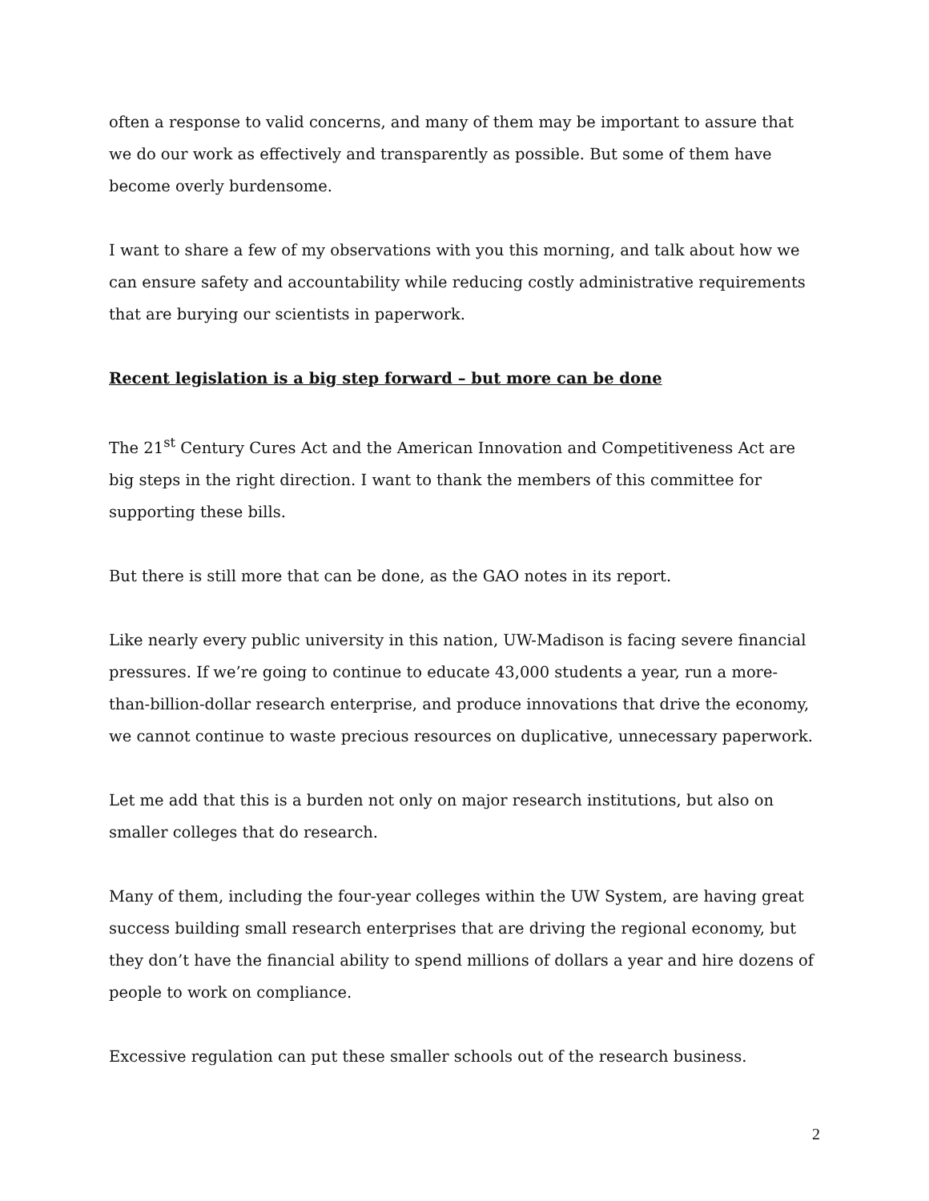often a response to valid concerns, and many of them may be important to assure that we do our work as effectively and transparently as possible. But some of them have become overly burdensome.
I want to share a few of my observations with you this morning, and talk about how we can ensure safety and accountability while reducing costly administrative requirements that are burying our scientists in paperwork.
Recent legislation is a big step forward – but more can be done
The 21<sup>st</sup> Century Cures Act and the American Innovation and Competitiveness Act are big steps in the right direction. I want to thank the members of this committee for supporting these bills.
But there is still more that can be done, as the GAO notes in its report.
Like nearly every public university in this nation, UW-Madison is facing severe financial pressures. If we’re going to continue to educate 43,000 students a year, run a more-than-billion-dollar research enterprise, and produce innovations that drive the economy, we cannot continue to waste precious resources on duplicative, unnecessary paperwork.
Let me add that this is a burden not only on major research institutions, but also on smaller colleges that do research.
Many of them, including the four-year colleges within the UW System, are having great success building small research enterprises that are driving the regional economy, but they don’t have the financial ability to spend millions of dollars a year and hire dozens of people to work on compliance.
Excessive regulation can put these smaller schools out of the research business.
2